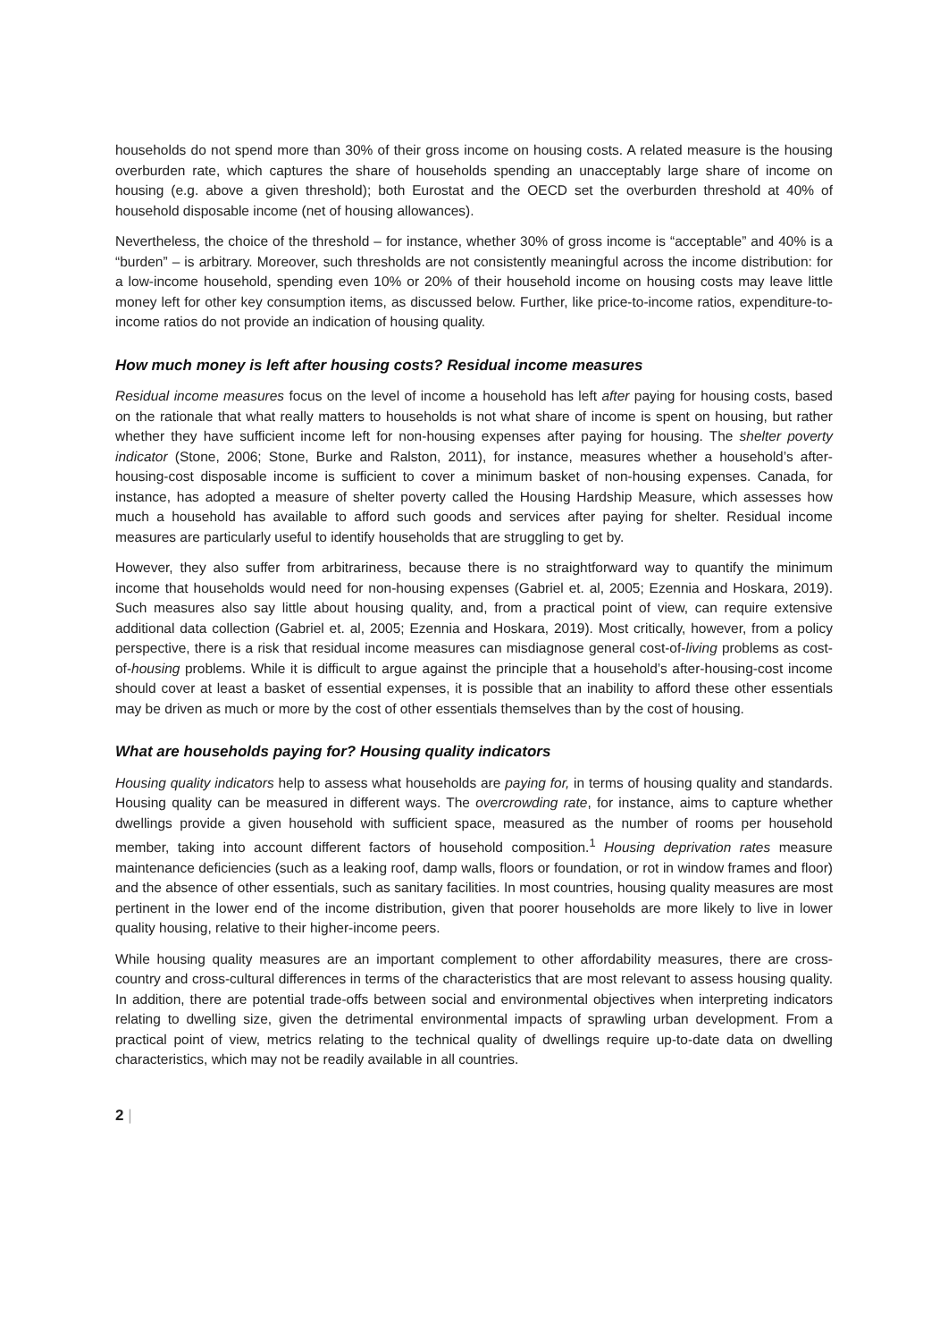households do not spend more than 30% of their gross income on housing costs. A related measure is the housing overburden rate, which captures the share of households spending an unacceptably large share of income on housing (e.g. above a given threshold); both Eurostat and the OECD set the overburden threshold at 40% of household disposable income (net of housing allowances).
Nevertheless, the choice of the threshold – for instance, whether 30% of gross income is “acceptable” and 40% is a “burden” – is arbitrary. Moreover, such thresholds are not consistently meaningful across the income distribution: for a low-income household, spending even 10% or 20% of their household income on housing costs may leave little money left for other key consumption items, as discussed below. Further, like price-to-income ratios, expenditure-to-income ratios do not provide an indication of housing quality.
How much money is left after housing costs? Residual income measures
Residual income measures focus on the level of income a household has left after paying for housing costs, based on the rationale that what really matters to households is not what share of income is spent on housing, but rather whether they have sufficient income left for non-housing expenses after paying for housing. The shelter poverty indicator (Stone, 2006; Stone, Burke and Ralston, 2011), for instance, measures whether a household’s after-housing-cost disposable income is sufficient to cover a minimum basket of non-housing expenses. Canada, for instance, has adopted a measure of shelter poverty called the Housing Hardship Measure, which assesses how much a household has available to afford such goods and services after paying for shelter. Residual income measures are particularly useful to identify households that are struggling to get by.
However, they also suffer from arbitrariness, because there is no straightforward way to quantify the minimum income that households would need for non-housing expenses (Gabriel et. al, 2005; Ezennia and Hoskara, 2019). Such measures also say little about housing quality, and, from a practical point of view, can require extensive additional data collection (Gabriel et. al, 2005; Ezennia and Hoskara, 2019). Most critically, however, from a policy perspective, there is a risk that residual income measures can misdiagnose general cost-of-living problems as cost-of-housing problems. While it is difficult to argue against the principle that a household’s after-housing-cost income should cover at least a basket of essential expenses, it is possible that an inability to afford these other essentials may be driven as much or more by the cost of other essentials themselves than by the cost of housing.
What are households paying for? Housing quality indicators
Housing quality indicators help to assess what households are paying for, in terms of housing quality and standards. Housing quality can be measured in different ways. The overcrowding rate, for instance, aims to capture whether dwellings provide a given household with sufficient space, measured as the number of rooms per household member, taking into account different factors of household composition.<sup>1</sup> Housing deprivation rates measure maintenance deficiencies (such as a leaking roof, damp walls, floors or foundation, or rot in window frames and floor) and the absence of other essentials, such as sanitary facilities. In most countries, housing quality measures are most pertinent in the lower end of the income distribution, given that poorer households are more likely to live in lower quality housing, relative to their higher-income peers.
While housing quality measures are an important complement to other affordability measures, there are cross-country and cross-cultural differences in terms of the characteristics that are most relevant to assess housing quality. In addition, there are potential trade-offs between social and environmental objectives when interpreting indicators relating to dwelling size, given the detrimental environmental impacts of sprawling urban development. From a practical point of view, metrics relating to the technical quality of dwellings require up-to-date data on dwelling characteristics, which may not be readily available in all countries.
2 |